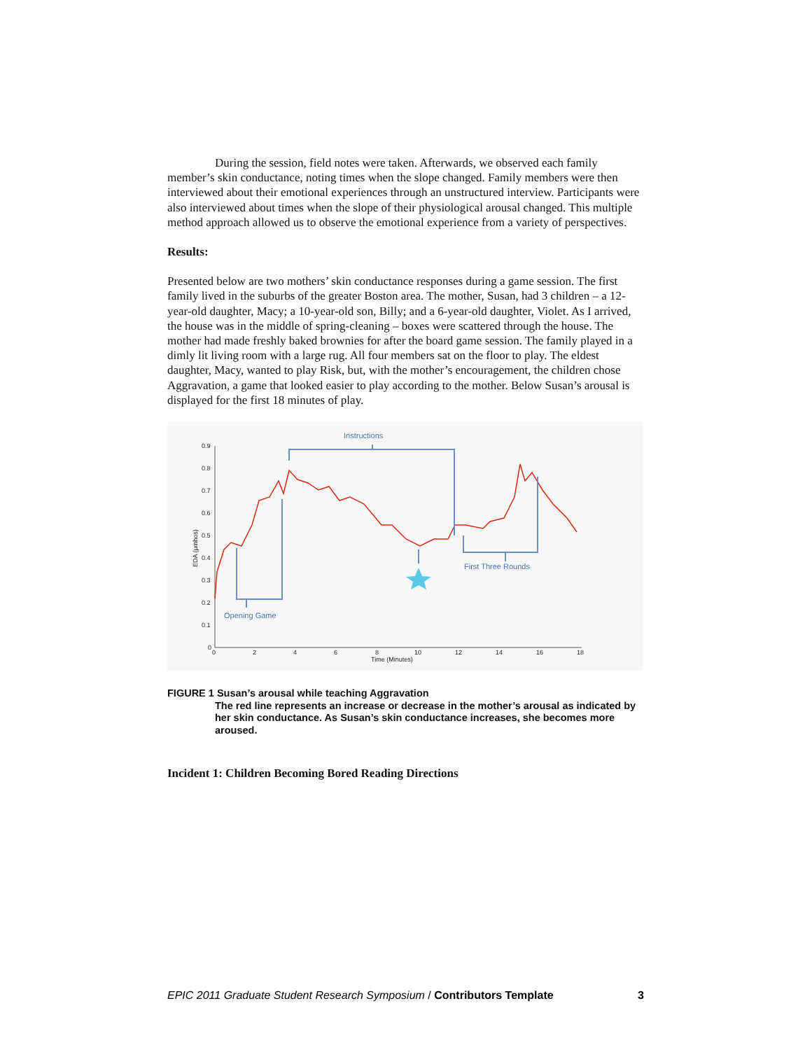During the session, field notes were taken. Afterwards, we observed each family member’s skin conductance, noting times when the slope changed. Family members were then interviewed about their emotional experiences through an unstructured interview. Participants were also interviewed about times when the slope of their physiological arousal changed. This multiple method approach allowed us to observe the emotional experience from a variety of perspectives.
Results:
Presented below are two mothers’ skin conductance responses during a game session. The first family lived in the suburbs of the greater Boston area. The mother, Susan, had 3 children – a 12-year-old daughter, Macy; a 10-year-old son, Billy; and a 6-year-old daughter, Violet. As I arrived, the house was in the middle of spring-cleaning – boxes were scattered through the house. The mother had made freshly baked brownies for after the board game session. The family played in a dimly lit living room with a large rug. All four members sat on the floor to play. The eldest daughter, Macy, wanted to play Risk, but, with the mother’s encouragement, the children chose Aggravation, a game that looked easier to play according to the mother. Below Susan’s arousal is displayed for the first 18 minutes of play.
0.9
0.8
0.7
0.6
0.5
0.4
0.3
0.2
0.1
0
0
2
4
6
8
10
12
14
16
18
Time (Minutes)
EDA (μmhos)
Instructions
Opening Game
First Three Rounds
FIGURE 1 Susan’s arousal while teaching Aggravation
The red line represents an increase or decrease in the mother’s arousal as indicated by her skin conductance. As Susan’s skin conductance increases, she becomes more aroused.
Incident 1: Children Becoming Bored Reading Directions
EPIC 2011 Graduate Student Research Symposium / Contributors Template 3